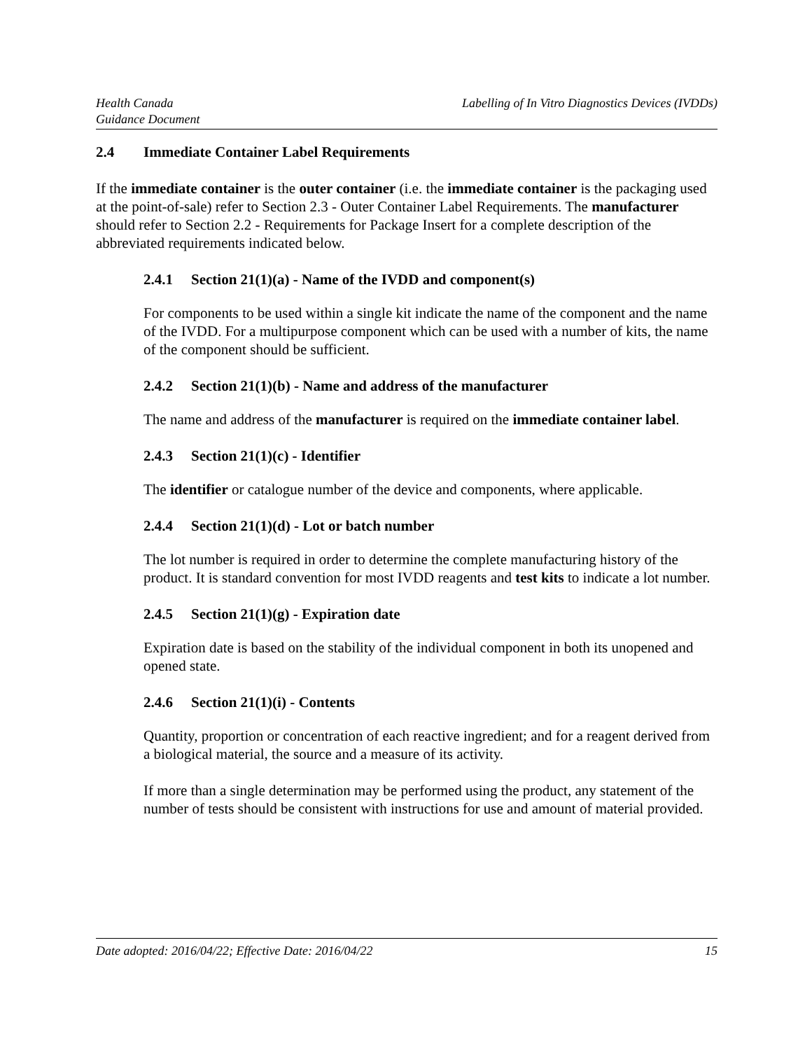Health Canada
Guidance Document
Labelling of In Vitro Diagnostics Devices (IVDDs)
2.4 Immediate Container Label Requirements
If the immediate container is the outer container (i.e. the immediate container is the packaging used at the point-of-sale) refer to Section 2.3 - Outer Container Label Requirements. The manufacturer should refer to Section 2.2 - Requirements for Package Insert for a complete description of the abbreviated requirements indicated below.
2.4.1 Section 21(1)(a) - Name of the IVDD and component(s)
For components to be used within a single kit indicate the name of the component and the name of the IVDD. For a multipurpose component which can be used with a number of kits, the name of the component should be sufficient.
2.4.2 Section 21(1)(b) - Name and address of the manufacturer
The name and address of the manufacturer is required on the immediate container label.
2.4.3 Section 21(1)(c) - Identifier
The identifier or catalogue number of the device and components, where applicable.
2.4.4 Section 21(1)(d) - Lot or batch number
The lot number is required in order to determine the complete manufacturing history of the product. It is standard convention for most IVDD reagents and test kits to indicate a lot number.
2.4.5 Section 21(1)(g) - Expiration date
Expiration date is based on the stability of the individual component in both its unopened and opened state.
2.4.6 Section 21(1)(i) - Contents
Quantity, proportion or concentration of each reactive ingredient; and for a reagent derived from a biological material, the source and a measure of its activity.
If more than a single determination may be performed using the product, any statement of the number of tests should be consistent with instructions for use and amount of material provided.
Date adopted: 2016/04/22; Effective Date: 2016/04/22
15